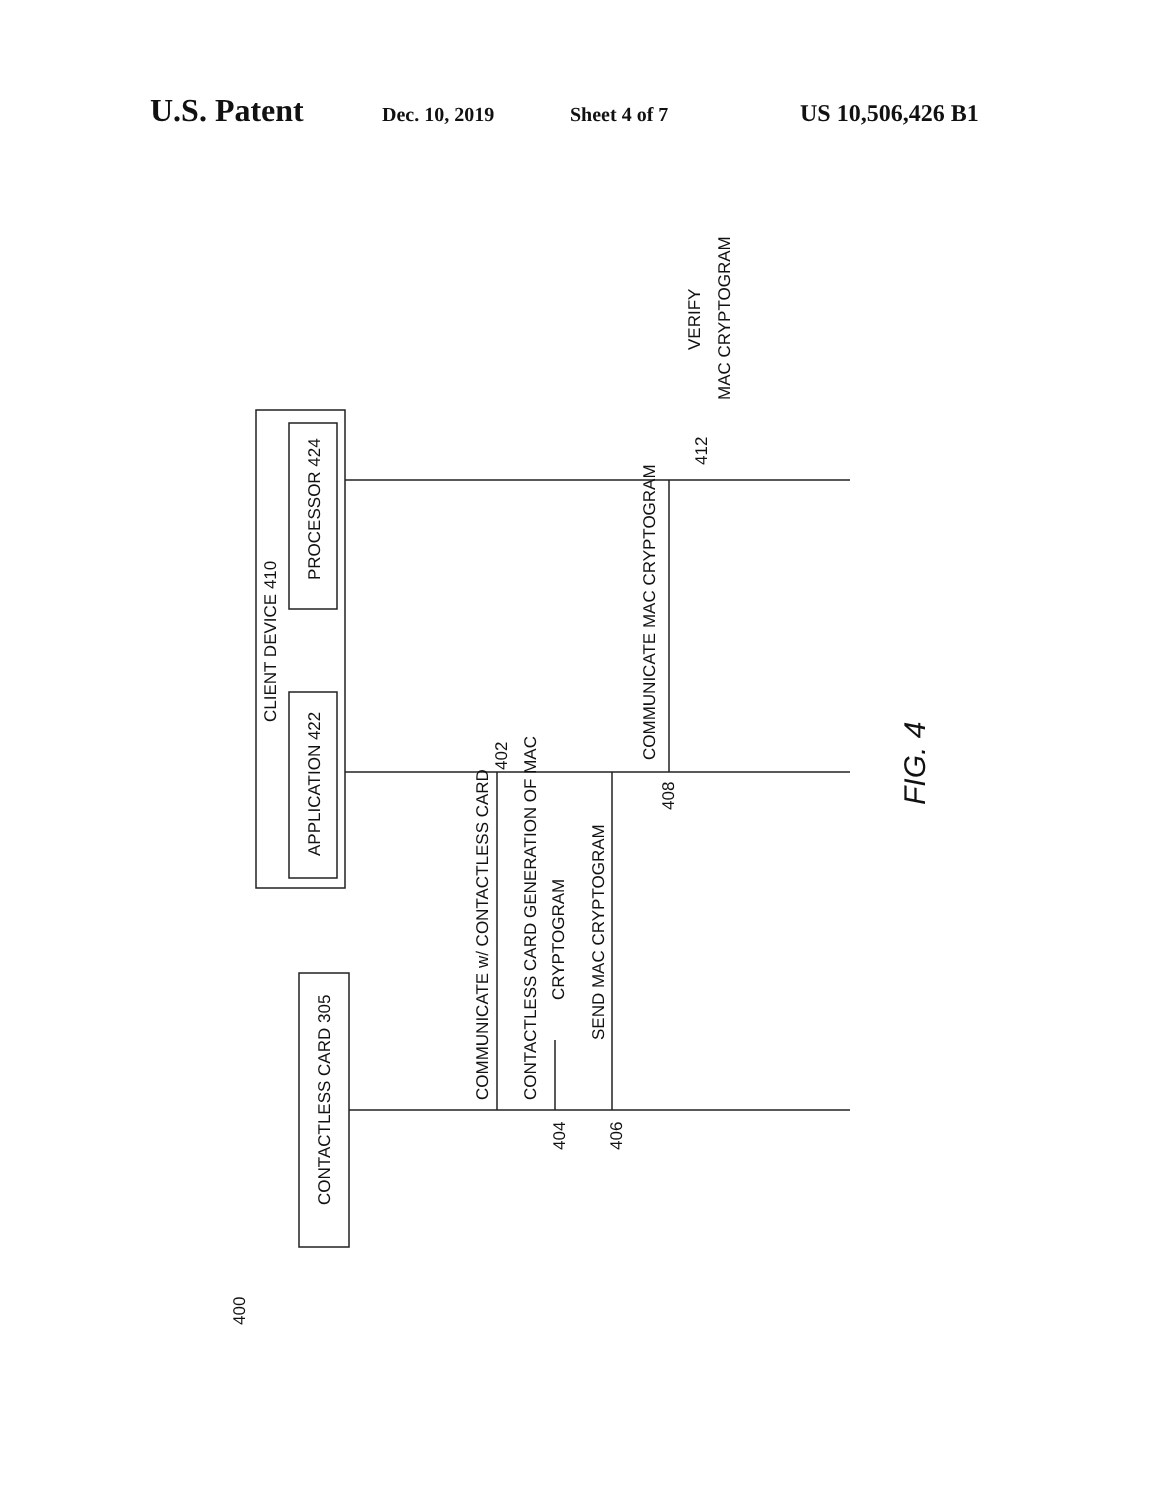U.S. Patent Dec. 10, 2019 Sheet 4 of 7 US 10,506,426 B1
CLIENT DEVICE 410
PROCESSOR 424
APPLICATION 422
CONTACTLESS CARD 305
400
COMMUNICATE w/ CONTACTLESS CARD
CONTACTLESS CARD GENERATION OF MAC
CRYPTOGRAM
SEND MAC CRYPTOGRAM
COMMUNICATE MAC CRYPTOGRAM
402
404
406
408
412
VERIFY
MAC CRYPTOGRAM
FIG. 4